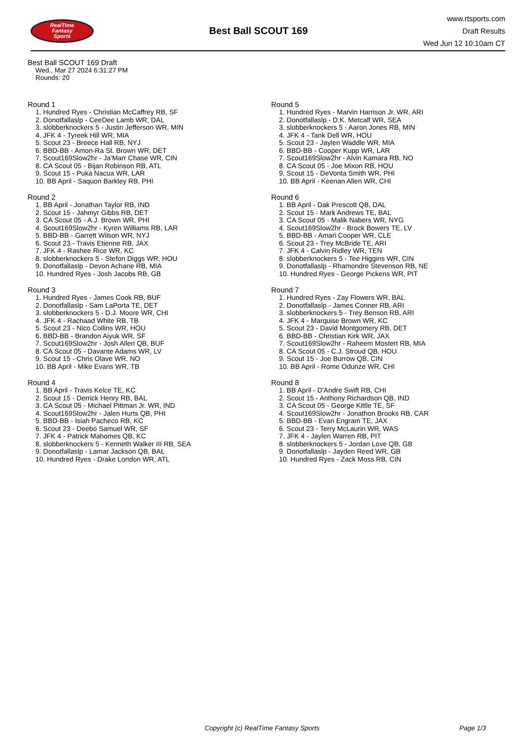RealTime
Fantasy
Sports
Best Ball SCOUT 169
www.rtsports.com
Draft Results
Wed Jun 12 10:10am CT
Best Ball SCOUT 169 Draft
Wed., Mar 27 2024 6:31:27 PM
Rounds: 20
Round 1
1. Hundred Ryes - Christian McCaffrey RB, SF
2. Donotfallaslp - CeeDee Lamb WR, DAL
3. slobberknockers 5 - Justin Jefferson WR, MIN
4. JFK 4 - Tyreek Hill WR, MIA
5. Scout 23 - Breece Hall RB, NYJ
6. BBD-BB - Amon-Ra St. Brown WR, DET
7. Scout169Slow2hr - Ja'Marr Chase WR, CIN
8. CA Scout 05 - Bijan Robinson RB, ATL
9. Scout 15 - Puka Nacua WR, LAR
10. BB April - Saquon Barkley RB, PHI
Round 2
1. BB April - Jonathan Taylor RB, IND
2. Scout 15 - Jahmyr Gibbs RB, DET
3. CA Scout 05 - A.J. Brown WR, PHI
4. Scout169Slow2hr - Kyren Williams RB, LAR
5. BBD-BB - Garrett Wilson WR, NYJ
6. Scout 23 - Travis Etienne RB, JAX
7. JFK 4 - Rashee Rice WR, KC
8. slobberknockers 5 - Stefon Diggs WR, HOU
9. Donotfallaslp - Devon Achane RB, MIA
10. Hundred Ryes - Josh Jacobs RB, GB
Round 3
1. Hundred Ryes - James Cook RB, BUF
2. Donotfallaslp - Sam LaPorta TE, DET
3. slobberknockers 5 - D.J. Moore WR, CHI
4. JFK 4 - Rachaad White RB, TB
5. Scout 23 - Nico Collins WR, HOU
6. BBD-BB - Brandon Aiyuk WR, SF
7. Scout169Slow2hr - Josh Allen QB, BUF
8. CA Scout 05 - Davante Adams WR, LV
9. Scout 15 - Chris Olave WR, NO
10. BB April - Mike Evans WR, TB
Round 4
1. BB April - Travis Kelce TE, KC
2. Scout 15 - Derrick Henry RB, BAL
3. CA Scout 05 - Michael Pittman Jr. WR, IND
4. Scout169Slow2hr - Jalen Hurts QB, PHI
5. BBD-BB - Isiah Pacheco RB, KC
6. Scout 23 - Deebo Samuel WR, SF
7. JFK 4 - Patrick Mahomes QB, KC
8. slobberknockers 5 - Kenneth Walker III RB, SEA
9. Donotfallaslp - Lamar Jackson QB, BAL
10. Hundred Ryes - Drake London WR, ATL
Round 5
1. Hundred Ryes - Marvin Harrison Jr. WR, ARI
2. Donotfallaslp - D.K. Metcalf WR, SEA
3. slobberknockers 5 - Aaron Jones RB, MIN
4. JFK 4 - Tank Dell WR, HOU
5. Scout 23 - Jaylen Waddle WR, MIA
6. BBD-BB - Cooper Kupp WR, LAR
7. Scout169Slow2hr - Alvin Kamara RB, NO
8. CA Scout 05 - Joe Mixon RB, HOU
9. Scout 15 - DeVonta Smith WR, PHI
10. BB April - Keenan Allen WR, CHI
Round 6
1. BB April - Dak Prescott QB, DAL
2. Scout 15 - Mark Andrews TE, BAL
3. CA Scout 05 - Malik Nabers WR, NYG
4. Scout169Slow2hr - Brock Bowers TE, LV
5. BBD-BB - Amari Cooper WR, CLE
6. Scout 23 - Trey McBride TE, ARI
7. JFK 4 - Calvin Ridley WR, TEN
8. slobberknockers 5 - Tee Higgins WR, CIN
9. Donotfallaslp - Rhamondre Stevenson RB, NE
10. Hundred Ryes - George Pickens WR, PIT
Round 7
1. Hundred Ryes - Zay Flowers WR, BAL
2. Donotfallaslp - James Conner RB, ARI
3. slobberknockers 5 - Trey Benson RB, ARI
4. JFK 4 - Marquise Brown WR, KC
5. Scout 23 - David Montgomery RB, DET
6. BBD-BB - Christian Kirk WR, JAX
7. Scout169Slow2hr - Raheem Mostert RB, MIA
8. CA Scout 05 - C.J. Stroud QB, HOU
9. Scout 15 - Joe Burrow QB, CIN
10. BB April - Rome Odunze WR, CHI
Round 8
1. BB April - D'Andre Swift RB, CHI
2. Scout 15 - Anthony Richardson QB, IND
3. CA Scout 05 - George Kittle TE, SF
4. Scout169Slow2hr - Jonathon Brooks RB, CAR
5. BBD-BB - Evan Engram TE, JAX
6. Scout 23 - Terry McLaurin WR, WAS
7. JFK 4 - Jaylen Warren RB, PIT
8. slobberknockers 5 - Jordan Love QB, GB
9. Donotfallaslp - Jayden Reed WR, GB
10. Hundred Ryes - Zack Moss RB, CIN
Copyright (c) RealTime Fantasy Sports Page 1/3